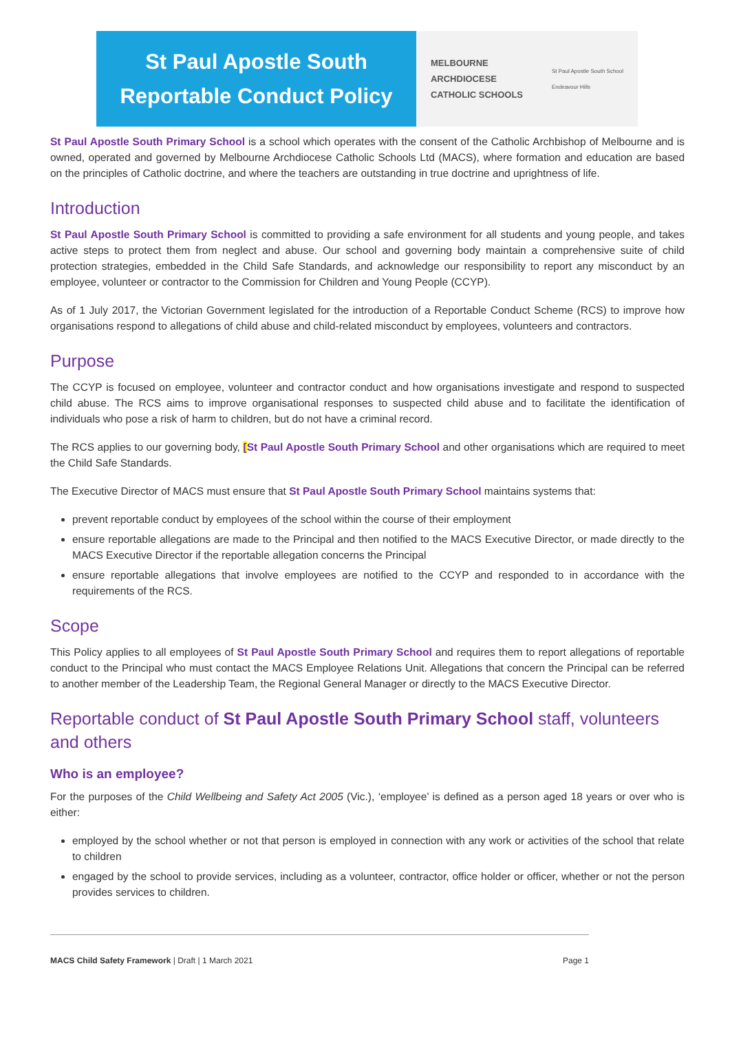St Paul Apostle South
Reportable Conduct Policy
MELBOURNE
ARCHDIOCESE
CATHOLIC SCHOOLS
St Paul Apostle South School
Endeavour Hills
St Paul Apostle South Primary School is a school which operates with the consent of the Catholic Archbishop of Melbourne and is owned, operated and governed by Melbourne Archdiocese Catholic Schools Ltd (MACS), where formation and education are based on the principles of Catholic doctrine, and where the teachers are outstanding in true doctrine and uprightness of life.
Introduction
St Paul Apostle South Primary School is committed to providing a safe environment for all students and young people, and takes active steps to protect them from neglect and abuse. Our school and governing body maintain a comprehensive suite of child protection strategies, embedded in the Child Safe Standards, and acknowledge our responsibility to report any misconduct by an employee, volunteer or contractor to the Commission for Children and Young People (CCYP).
As of 1 July 2017, the Victorian Government legislated for the introduction of a Reportable Conduct Scheme (RCS) to improve how organisations respond to allegations of child abuse and child-related misconduct by employees, volunteers and contractors.
Purpose
The CCYP is focused on employee, volunteer and contractor conduct and how organisations investigate and respond to suspected child abuse. The RCS aims to improve organisational responses to suspected child abuse and to facilitate the identification of individuals who pose a risk of harm to children, but do not have a criminal record.
The RCS applies to our governing body, [St Paul Apostle South Primary School and other organisations which are required to meet the Child Safe Standards.
The Executive Director of MACS must ensure that St Paul Apostle South Primary School maintains systems that:
prevent reportable conduct by employees of the school within the course of their employment
ensure reportable allegations are made to the Principal and then notified to the MACS Executive Director, or made directly to the MACS Executive Director if the reportable allegation concerns the Principal
ensure reportable allegations that involve employees are notified to the CCYP and responded to in accordance with the requirements of the RCS.
Scope
This Policy applies to all employees of St Paul Apostle South Primary School and requires them to report allegations of reportable conduct to the Principal who must contact the MACS Employee Relations Unit. Allegations that concern the Principal can be referred to another member of the Leadership Team, the Regional General Manager or directly to the MACS Executive Director.
Reportable conduct of St Paul Apostle South Primary School staff, volunteers and others
Who is an employee?
For the purposes of the Child Wellbeing and Safety Act 2005 (Vic.), ‘employee’ is defined as a person aged 18 years or over who is either:
employed by the school whether or not that person is employed in connection with any work or activities of the school that relate to children
engaged by the school to provide services, including as a volunteer, contractor, office holder or officer, whether or not the person provides services to children.
MACS Child Safety Framework | Draft | 1 March 2021 Page 1